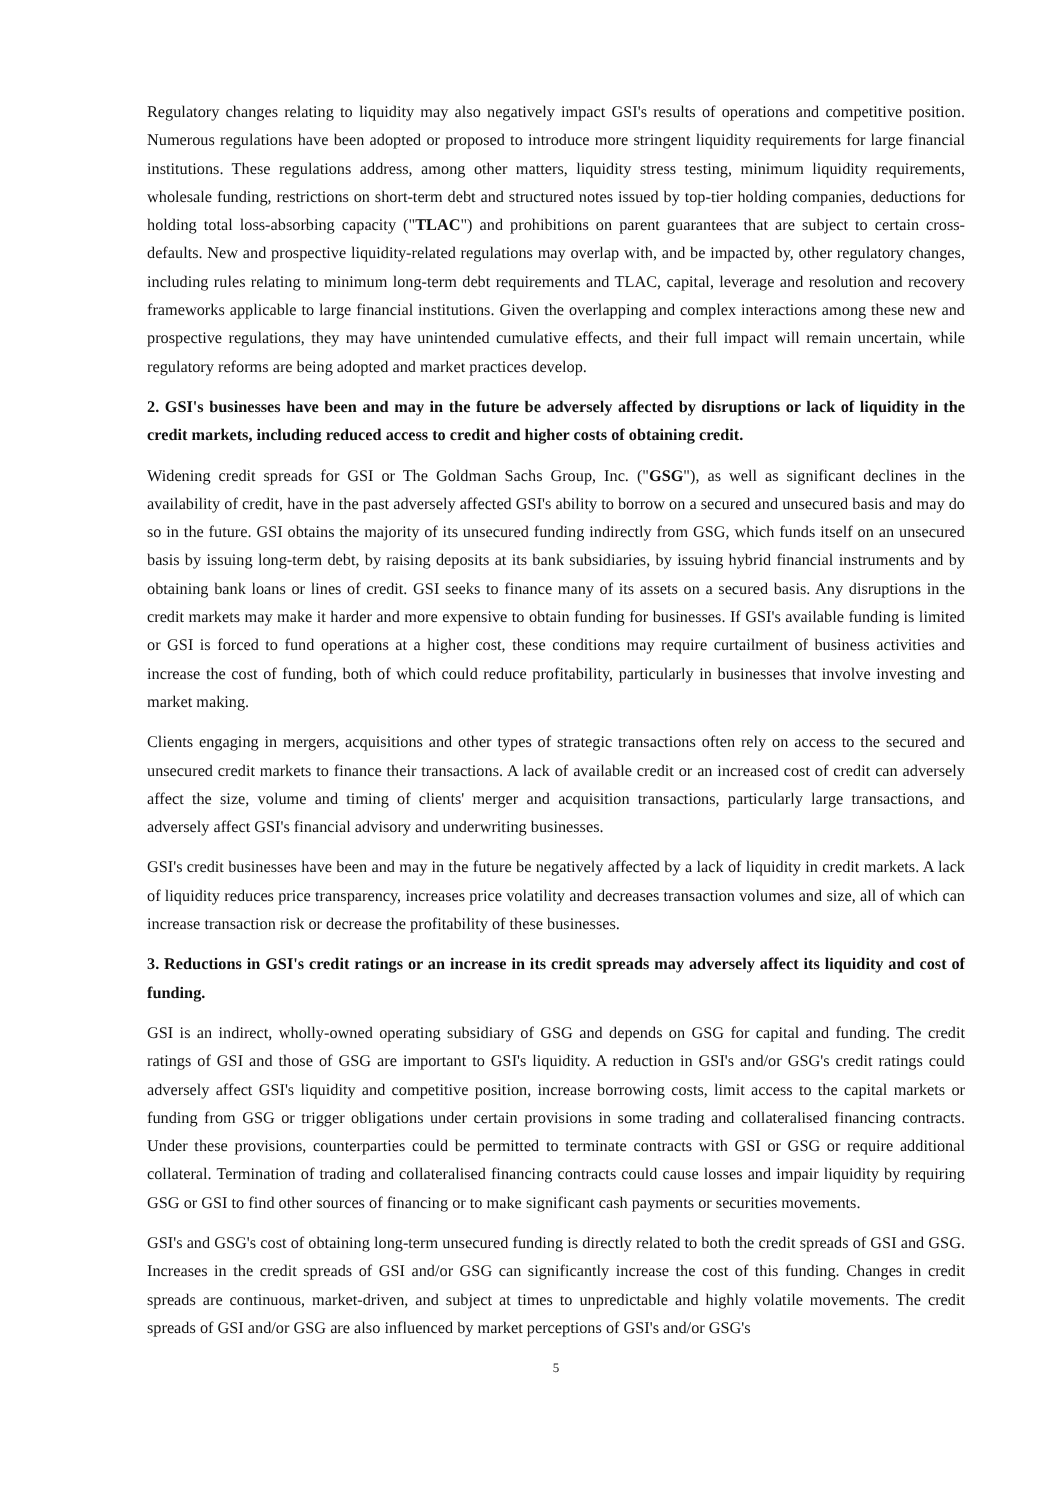Regulatory changes relating to liquidity may also negatively impact GSI's results of operations and competitive position. Numerous regulations have been adopted or proposed to introduce more stringent liquidity requirements for large financial institutions. These regulations address, among other matters, liquidity stress testing, minimum liquidity requirements, wholesale funding, restrictions on short-term debt and structured notes issued by top-tier holding companies, deductions for holding total loss-absorbing capacity ("TLAC") and prohibitions on parent guarantees that are subject to certain cross-defaults. New and prospective liquidity-related regulations may overlap with, and be impacted by, other regulatory changes, including rules relating to minimum long-term debt requirements and TLAC, capital, leverage and resolution and recovery frameworks applicable to large financial institutions. Given the overlapping and complex interactions among these new and prospective regulations, they may have unintended cumulative effects, and their full impact will remain uncertain, while regulatory reforms are being adopted and market practices develop.
2. GSI's businesses have been and may in the future be adversely affected by disruptions or lack of liquidity in the credit markets, including reduced access to credit and higher costs of obtaining credit.
Widening credit spreads for GSI or The Goldman Sachs Group, Inc. ("GSG"), as well as significant declines in the availability of credit, have in the past adversely affected GSI's ability to borrow on a secured and unsecured basis and may do so in the future. GSI obtains the majority of its unsecured funding indirectly from GSG, which funds itself on an unsecured basis by issuing long-term debt, by raising deposits at its bank subsidiaries, by issuing hybrid financial instruments and by obtaining bank loans or lines of credit. GSI seeks to finance many of its assets on a secured basis. Any disruptions in the credit markets may make it harder and more expensive to obtain funding for businesses. If GSI's available funding is limited or GSI is forced to fund operations at a higher cost, these conditions may require curtailment of business activities and increase the cost of funding, both of which could reduce profitability, particularly in businesses that involve investing and market making.
Clients engaging in mergers, acquisitions and other types of strategic transactions often rely on access to the secured and unsecured credit markets to finance their transactions. A lack of available credit or an increased cost of credit can adversely affect the size, volume and timing of clients' merger and acquisition transactions, particularly large transactions, and adversely affect GSI's financial advisory and underwriting businesses.
GSI's credit businesses have been and may in the future be negatively affected by a lack of liquidity in credit markets. A lack of liquidity reduces price transparency, increases price volatility and decreases transaction volumes and size, all of which can increase transaction risk or decrease the profitability of these businesses.
3. Reductions in GSI's credit ratings or an increase in its credit spreads may adversely affect its liquidity and cost of funding.
GSI is an indirect, wholly-owned operating subsidiary of GSG and depends on GSG for capital and funding. The credit ratings of GSI and those of GSG are important to GSI's liquidity. A reduction in GSI's and/or GSG's credit ratings could adversely affect GSI's liquidity and competitive position, increase borrowing costs, limit access to the capital markets or funding from GSG or trigger obligations under certain provisions in some trading and collateralised financing contracts. Under these provisions, counterparties could be permitted to terminate contracts with GSI or GSG or require additional collateral. Termination of trading and collateralised financing contracts could cause losses and impair liquidity by requiring GSG or GSI to find other sources of financing or to make significant cash payments or securities movements.
GSI's and GSG's cost of obtaining long-term unsecured funding is directly related to both the credit spreads of GSI and GSG. Increases in the credit spreads of GSI and/or GSG can significantly increase the cost of this funding. Changes in credit spreads are continuous, market-driven, and subject at times to unpredictable and highly volatile movements. The credit spreads of GSI and/or GSG are also influenced by market perceptions of GSI's and/or GSG's
5